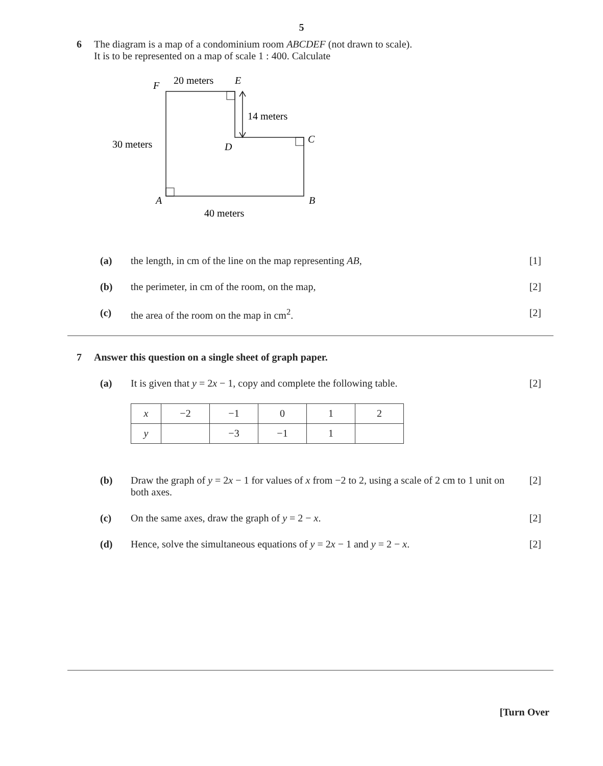5
6 The diagram is a map of a condominium room ABCDEF (not drawn to scale).
It is to be represented on a map of scale 1 : 400. Calculate
F
20 meters
E
14 meters
30 meters
D
C
A
B
40 meters
(a) the length, in cm of the line on the map representing AB,
[1]
(b) the perimeter, in cm of the room, on the map,
[2]
(c) the area of the room on the map in cm<sup>2</sup>.
[2]
7 Answer this question on a single sheet of graph paper.
(a) It is given that y = 2x − 1, copy and complete the following table.
[2]
| x | −2 | −1 | 0 | 1 | 2 |
| y | | −3 | −1 | 1 | |
(b) Draw the graph of y = 2x − 1 for values of x from −2 to 2, using a scale of 2 cm to 1 unit on both axes.
[2]
(c) On the same axes, draw the graph of y = 2 − x.
[2]
(d) Hence, solve the simultaneous equations of y = 2x − 1 and y = 2 − x.
[2]
[Turn Over